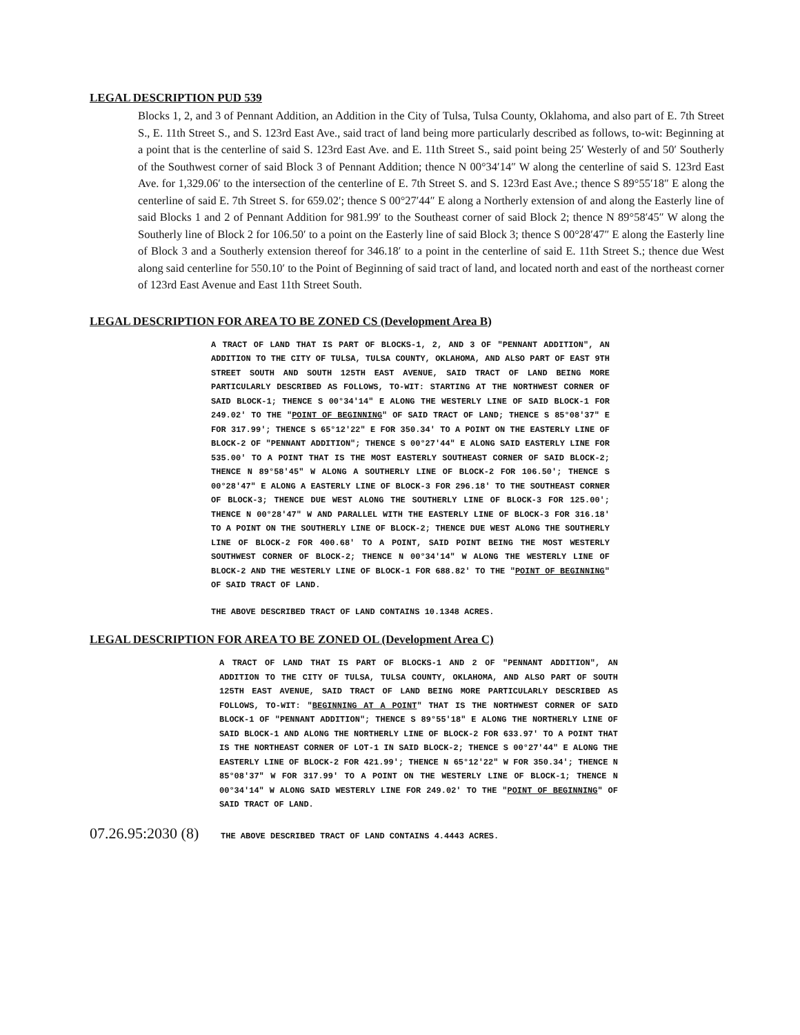LEGAL DESCRIPTION PUD 539
Blocks 1, 2, and 3 of Pennant Addition, an Addition in the City of Tulsa, Tulsa County, Oklahoma, and also part of E. 7th Street S., E. 11th Street S., and S. 123rd East Ave., said tract of land being more particularly described as follows, to-wit: Beginning at a point that is the centerline of said S. 123rd East Ave. and E. 11th Street S., said point being 25′ Westerly of and 50′ Southerly of the Southwest corner of said Block 3 of Pennant Addition; thence N 00°34′14″ W along the centerline of said S. 123rd East Ave. for 1,329.06′ to the intersection of the centerline of E. 7th Street S. and S. 123rd East Ave.; thence S 89°55′18″ E along the centerline of said E. 7th Street S. for 659.02′; thence S 00°27′44″ E along a Northerly extension of and along the Easterly line of said Blocks 1 and 2 of Pennant Addition for 981.99′ to the Southeast corner of said Block 2; thence N 89°58′45″ W along the Southerly line of Block 2 for 106.50′ to a point on the Easterly line of said Block 3; thence S 00°28′47″ E along the Easterly line of Block 3 and a Southerly extension thereof for 346.18′ to a point in the centerline of said E. 11th Street S.; thence due West along said centerline for 550.10′ to the Point of Beginning of said tract of land, and located north and east of the northeast corner of 123rd East Avenue and East 11th Street South.
LEGAL DESCRIPTION FOR AREA TO BE ZONED CS (Development Area B)
A TRACT OF LAND THAT IS PART OF BLOCKS-1, 2, AND 3 OF "PENNANT ADDITION", AN ADDITION TO THE CITY OF TULSA, TULSA COUNTY, OKLAHOMA, AND ALSO PART OF EAST 9TH STREET SOUTH AND SOUTH 125TH EAST AVENUE, SAID TRACT OF LAND BEING MORE PARTICULARLY DESCRIBED AS FOLLOWS, TO-WIT: STARTING AT THE NORTHWEST CORNER OF SAID BLOCK-1; THENCE S 00°34'14" E ALONG THE WESTERLY LINE OF SAID BLOCK-1 FOR 249.02' TO THE "POINT OF BEGINNING" OF SAID TRACT OF LAND; THENCE S 85°08'37" E FOR 317.99'; THENCE S 65°12'22" E FOR 350.34' TO A POINT ON THE EASTERLY LINE OF BLOCK-2 OF "PENNANT ADDITION"; THENCE S 00°27'44" E ALONG SAID EASTERLY LINE FOR 535.00' TO A POINT THAT IS THE MOST EASTERLY SOUTHEAST CORNER OF SAID BLOCK-2; THENCE N 89°58'45" W ALONG A SOUTHERLY LINE OF BLOCK-2 FOR 106.50'; THENCE S 00°28'47" E ALONG A EASTERLY LINE OF BLOCK-3 FOR 296.18' TO THE SOUTHEAST CORNER OF BLOCK-3; THENCE DUE WEST ALONG THE SOUTHERLY LINE OF BLOCK-3 FOR 125.00'; THENCE N 00°28'47" W AND PARALLEL WITH THE EASTERLY LINE OF BLOCK-3 FOR 316.18' TO A POINT ON THE SOUTHERLY LINE OF BLOCK-2; THENCE DUE WEST ALONG THE SOUTHERLY LINE OF BLOCK-2 FOR 400.68' TO A POINT, SAID POINT BEING THE MOST WESTERLY SOUTHWEST CORNER OF BLOCK-2; THENCE N 00°34'14" W ALONG THE WESTERLY LINE OF BLOCK-2 AND THE WESTERLY LINE OF BLOCK-1 FOR 688.82' TO THE "POINT OF BEGINNING" OF SAID TRACT OF LAND.
THE ABOVE DESCRIBED TRACT OF LAND CONTAINS 10.1348 ACRES.
LEGAL DESCRIPTION FOR AREA TO BE ZONED OL (Development Area C)
A TRACT OF LAND THAT IS PART OF BLOCKS-1 AND 2 OF "PENNANT ADDITION", AN ADDITION TO THE CITY OF TULSA, TULSA COUNTY, OKLAHOMA, AND ALSO PART OF SOUTH 125TH EAST AVENUE, SAID TRACT OF LAND BEING MORE PARTICULARLY DESCRIBED AS FOLLOWS, TO-WIT: "BEGINNING AT A POINT" THAT IS THE NORTHWEST CORNER OF SAID BLOCK-1 OF "PENNANT ADDITION"; THENCE S 89°55'18" E ALONG THE NORTHERLY LINE OF SAID BLOCK-1 AND ALONG THE NORTHERLY LINE OF BLOCK-2 FOR 633.97' TO A POINT THAT IS THE NORTHEAST CORNER OF LOT-1 IN SAID BLOCK-2; THENCE S 00°27'44" E ALONG THE EASTERLY LINE OF BLOCK-2 FOR 421.99'; THENCE N 65°12'22" W FOR 350.34'; THENCE N 85°08'37" W FOR 317.99' TO A POINT ON THE WESTERLY LINE OF BLOCK-1; THENCE N 00°34'14" W ALONG SAID WESTERLY LINE FOR 249.02' TO THE "POINT OF BEGINNING" OF SAID TRACT OF LAND.
07.26.95:2030 (8) THE ABOVE DESCRIBED TRACT OF LAND CONTAINS 4.4443 ACRES.